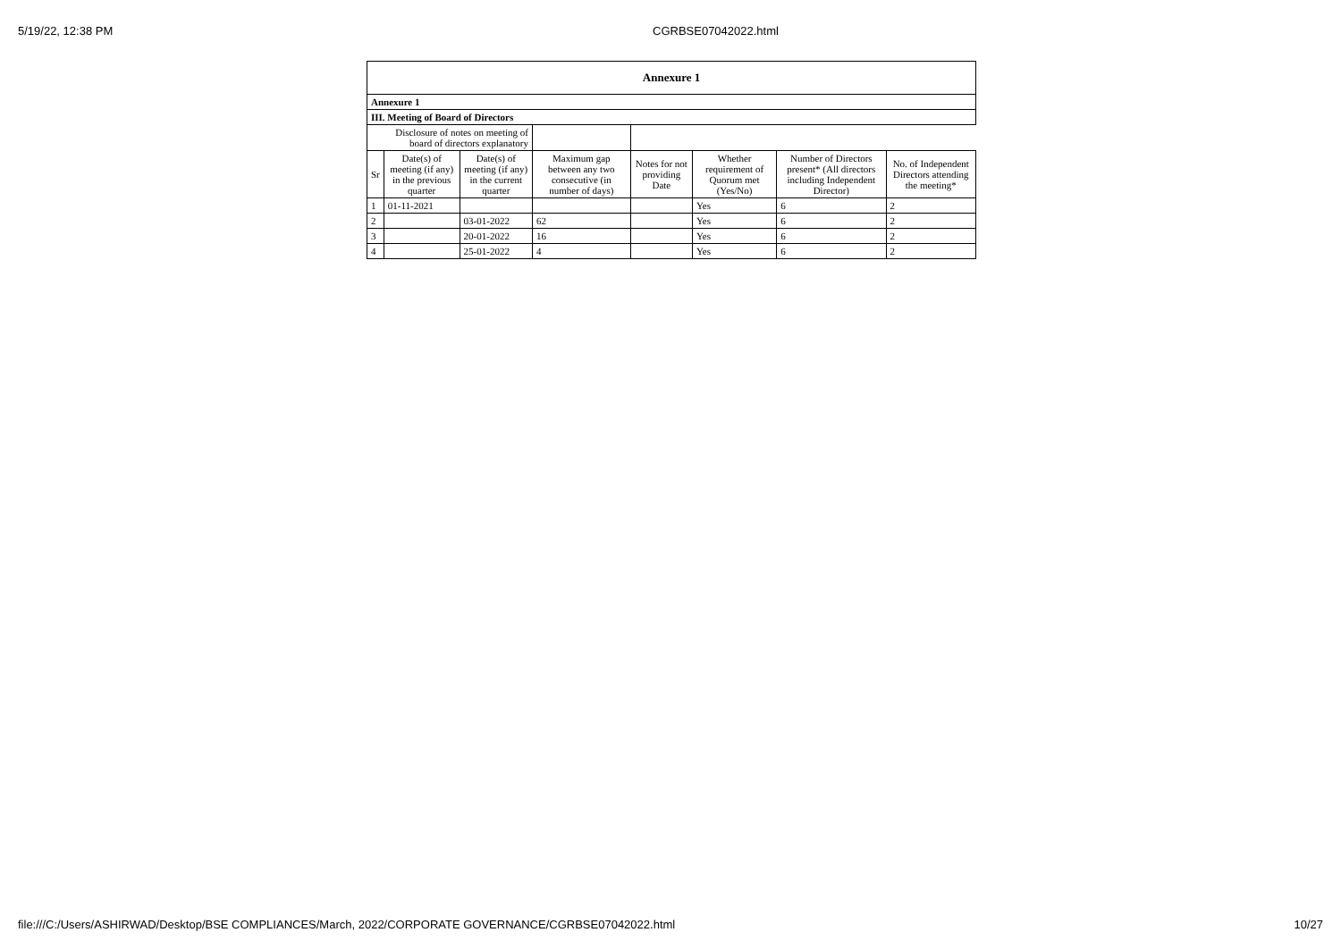5/19/22, 12:38 PM CGRBSE07042022.html
| Annexure 1 | | | | | | | |
| Annexure 1 | | | | | | | |
| III. Meeting of Board of Directors | | | | | | | |
| Disclosure of notes on meeting of board of directors explanatory | | | | | | | |
| Sr | Date(s) of meeting (if any) in the previous quarter | Date(s) of meeting (if any) in the current quarter | Maximum gap between any two consecutive (in number of days) | Notes for not providing Date | Whether requirement of Quorum met (Yes/No) | Number of Directors present* (All directors including Independent Director) | No. of Independent Directors attending the meeting* |
| 1 | 01-11-2021 | | | | Yes | 6 | 2 |
| 2 | | 03-01-2022 | 62 | | Yes | 6 | 2 |
| 3 | | 20-01-2022 | 16 | | Yes | 6 | 2 |
| 4 | | 25-01-2022 | 4 | | Yes | 6 | 2 |
file:///C:/Users/ASHIRWAD/Desktop/BSE COMPLIANCES/March, 2022/CORPORATE GOVERNANCE/CGRBSE07042022.html
10/27